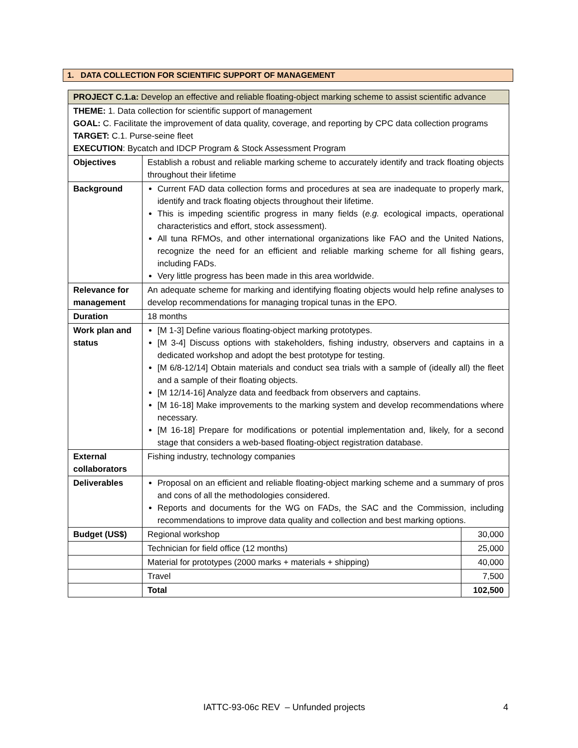1. DATA COLLECTION FOR SCIENTIFIC SUPPORT OF MANAGEMENT
| PROJECT C.1.a: Develop an effective and reliable floating-object marking scheme to assist scientific advance | | |
| THEME: 1. Data collection for scientific support of management GOAL: C. Facilitate the improvement of data quality, coverage, and reporting by CPC data collection programs TARGET: C.1. Purse-seine fleet EXECUTION : Bycatch and IDCP Program & Stock Assessment Program | | |
| Objectives | Establish a robust and reliable marking scheme to accurately identify and track floating objects throughout their lifetime | |
| Background | Current FAD data collection forms and procedures at sea are inadequate to properly mark, identify and track floating objects throughout their lifetime. This is impeding scientific progress in many fields ( e.g. ecological impacts, operational characteristics and effort, stock assessment). All tuna RFMOs, and other international organizations like FAO and the United Nations, recognize the need for an efficient and reliable marking scheme for all fishing gears, including FADs. Very little progress has been made in this area worldwide. | |
| Relevance for management | An adequate scheme for marking and identifying floating objects would help refine analyses to develop recommendations for managing tropical tunas in the EPO. | |
| Duration | 18 months | |
| Work plan and status | [M 1-3] Define various floating-object marking prototypes. [M 3-4] Discuss options with stakeholders, fishing industry, observers and captains in a dedicated workshop and adopt the best prototype for testing. [M 6/8-12/14] Obtain materials and conduct sea trials with a sample of (ideally all) the fleet and a sample of their floating objects. [M 12/14-16] Analyze data and feedback from observers and captains. [M 16-18] Make improvements to the marking system and develop recommendations where necessary. [M 16-18] Prepare for modifications or potential implementation and, likely, for a second stage that considers a web-based floating-object registration database. | |
| External collaborators | Fishing industry, technology companies | |
| Deliverables | Proposal on an efficient and reliable floating-object marking scheme and a summary of pros and cons of all the methodologies considered. Reports and documents for the WG on FADs, the SAC and the Commission, including recommendations to improve data quality and collection and best marking options. | |
| Budget (US$) | Regional workshop | 30,000 |
| | Technician for field office (12 months) | 25,000 |
| | Material for prototypes (2000 marks + materials + shipping) | 40,000 |
| | Travel | 7,500 |
| | Total | 102,500 |
IATTC-93-06c REV – Unfunded projects
4